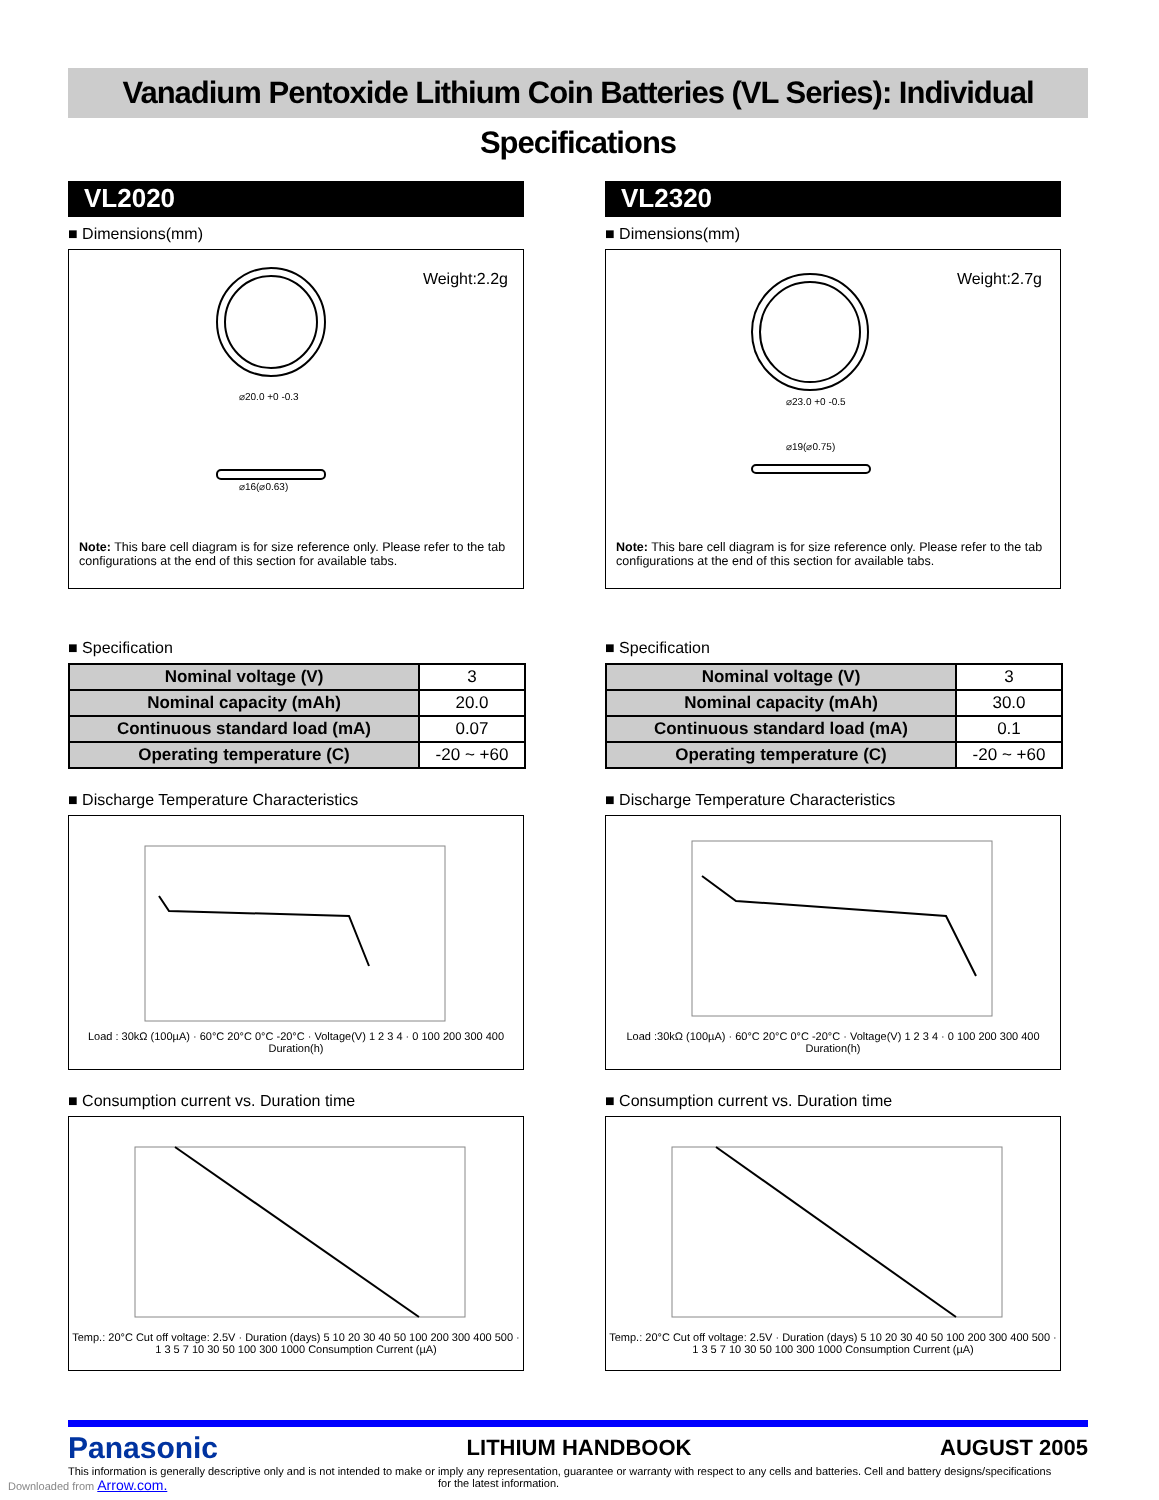Vanadium Pentoxide Lithium Coin Batteries (VL Series): Individual Specifications
VL2020
■ Dimensions(mm)
Weight:2.2g
⌀20.0 +0 -0.3
⌀16(⌀0.63)
Note: This bare cell diagram is for size reference only. Please refer to the tab configurations at the end of this section for available tabs.
■ Specification
| Nominal voltage (V) | 3 |
| Nominal capacity (mAh) | 20.0 |
| Continuous standard load (mA) | 0.07 |
| Operating temperature (C) | -20 ~ +60 |
■ Discharge Temperature Characteristics
Load : 30kΩ (100µA) · 60°C 20°C 0°C -20°C · Voltage(V) 1 2 3 4 · 0 100 200 300 400 Duration(h)
■ Consumption current vs. Duration time
Temp.: 20°C Cut off voltage: 2.5V · Duration (days) 5 10 20 30 40 50 100 200 300 400 500 · 1 3 5 7 10 30 50 100 300 1000 Consumption Current (µA)
VL2320
■ Dimensions(mm)
Weight:2.7g
⌀23.0 +0 -0.5
⌀19(⌀0.75)
Note: This bare cell diagram is for size reference only. Please refer to the tab configurations at the end of this section for available tabs.
■ Specification
| Nominal voltage (V) | 3 |
| Nominal capacity (mAh) | 30.0 |
| Continuous standard load (mA) | 0.1 |
| Operating temperature (C) | -20 ~ +60 |
■ Discharge Temperature Characteristics
Load :30kΩ (100µA) · 60°C 20°C 0°C -20°C · Voltage(V) 1 2 3 4 · 0 100 200 300 400 Duration(h)
■ Consumption current vs. Duration time
Temp.: 20°C Cut off voltage: 2.5V · Duration (days) 5 10 20 30 40 50 100 200 300 400 500 · 1 3 5 7 10 30 50 100 300 1000 Consumption Current (µA)
Panasonic LITHIUM HANDBOOK AUGUST 2005
This information is generally descriptive only and is not intended to make or imply any representation, guarantee or warranty with respect to any cells and batteries. Cell and battery designs/specifications
Downloaded from Arrow.com. for the latest information.